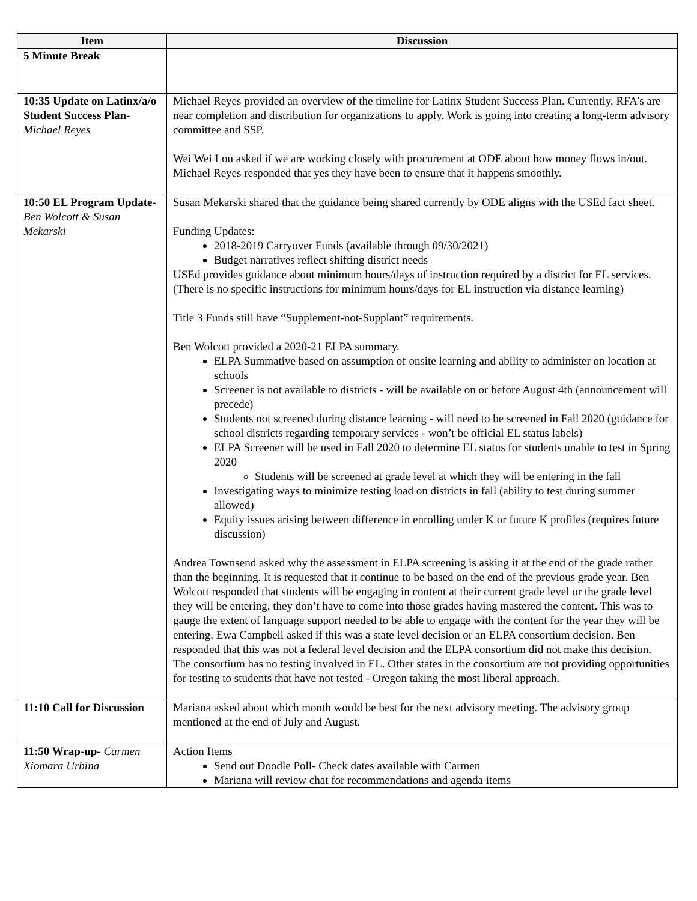| Item | Discussion |
| --- | --- |
| 5 Minute Break | |
| 10:35 Update on Latinx/a/o Student Success Plan- Michael Reyes | Michael Reyes provided an overview of the timeline for Latinx Student Success Plan. Currently, RFA’s are near completion and distribution for organizations to apply. Work is going into creating a long-term advisory committee and SSP. Wei Wei Lou asked if we are working closely with procurement at ODE about how money flows in/out. Michael Reyes responded that yes they have been to ensure that it happens smoothly. |
| 10:50 EL Program Update- Ben Wolcott & Susan Mekarski | Susan Mekarski shared that the guidance being shared currently by ODE aligns with the USEd fact sheet. Funding Updates: 2018-2019 Carryover Funds (available through 09/30/2021) Budget narratives reflect shifting district needs USEd provides guidance about minimum hours/days of instruction required by a district for EL services. (There is no specific instructions for minimum hours/days for EL instruction via distance learning) Title 3 Funds still have “Supplement-not-Supplant” requirements. Ben Wolcott provided a 2020-21 ELPA summary. ELPA Summative based on assumption of onsite learning and ability to administer on location at schools Screener is not available to districts - will be available on or before August 4th (announcement will precede) Students not screened during distance learning - will need to be screened in Fall 2020 (guidance for school districts regarding temporary services - won’t be official EL status labels) ELPA Screener will be used in Fall 2020 to determine EL status for students unable to test in Spring 2020 Students will be screened at grade level at which they will be entering in the fall Investigating ways to minimize testing load on districts in fall (ability to test during summer allowed) Equity issues arising between difference in enrolling under K or future K profiles (requires future discussion) Andrea Townsend asked why the assessment in ELPA screening is asking it at the end of the grade rather than the beginning. It is requested that it continue to be based on the end of the previous grade year. Ben Wolcott responded that students will be engaging in content at their current grade level or the grade level they will be entering, they don’t have to come into those grades having mastered the content. This was to gauge the extent of language support needed to be able to engage with the content for the year they will be entering. Ewa Campbell asked if this was a state level decision or an ELPA consortium decision. Ben responded that this was not a federal level decision and the ELPA consortium did not make this decision. The consortium has no testing involved in EL. Other states in the consortium are not providing opportunities for testing to students that have not tested - Oregon taking the most liberal approach. |
| 11:10 Call for Discussion | Mariana asked about which month would be best for the next advisory meeting. The advisory group mentioned at the end of July and August. |
| 11:50 Wrap-up- Carmen Xiomara Urbina | Action Items Send out Doodle Poll- Check dates available with Carmen Mariana will review chat for recommendations and agenda items |